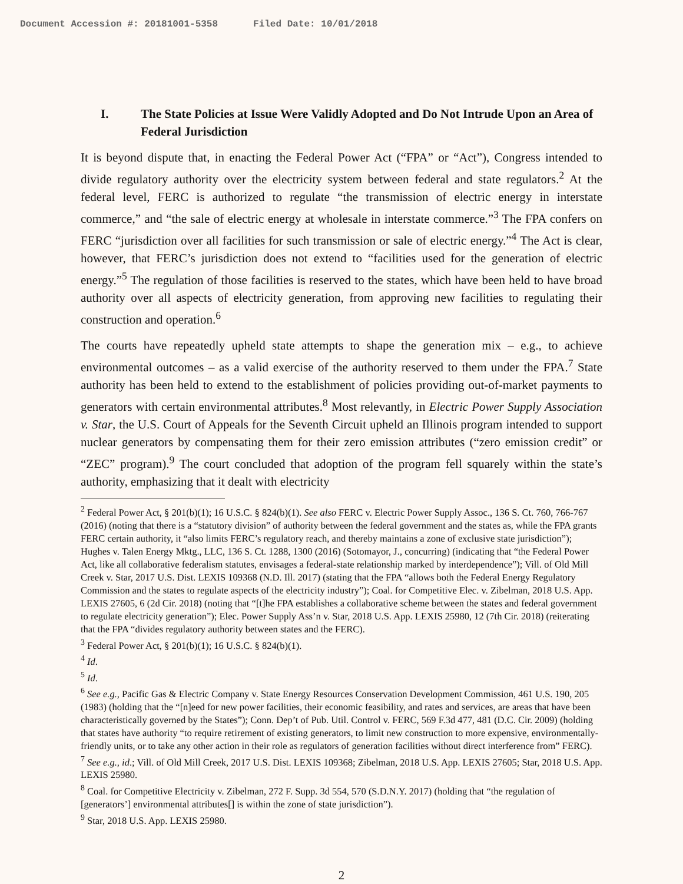Document Accession #: 20181001-5358 Filed Date: 10/01/2018
I. The State Policies at Issue Were Validly Adopted and Do Not Intrude Upon an Area of Federal Jurisdiction
It is beyond dispute that, in enacting the Federal Power Act (“FPA” or “Act”), Congress intended to divide regulatory authority over the electricity system between federal and state regulators.<sup>2</sup> At the federal level, FERC is authorized to regulate “the transmission of electric energy in interstate commerce,” and “the sale of electric energy at wholesale in interstate commerce.”<sup>3</sup> The FPA confers on FERC “jurisdiction over all facilities for such transmission or sale of electric energy.”<sup>4</sup> The Act is clear, however, that FERC’s jurisdiction does not extend to “facilities used for the generation of electric energy.”<sup>5</sup> The regulation of those facilities is reserved to the states, which have been held to have broad authority over all aspects of electricity generation, from approving new facilities to regulating their construction and operation.<sup>6</sup>
The courts have repeatedly upheld state attempts to shape the generation mix – e.g., to achieve environmental outcomes – as a valid exercise of the authority reserved to them under the FPA.<sup>7</sup> State authority has been held to extend to the establishment of policies providing out-of-market payments to generators with certain environmental attributes.<sup>8</sup> Most relevantly, in Electric Power Supply Association v. Star, the U.S. Court of Appeals for the Seventh Circuit upheld an Illinois program intended to support nuclear generators by compensating them for their zero emission attributes (“zero emission credit” or “ZEC” program).<sup>9</sup> The court concluded that adoption of the program fell squarely within the state’s authority, emphasizing that it dealt with electricity
<sup>2</sup> Federal Power Act, § 201(b)(1); 16 U.S.C. § 824(b)(1). See also FERC v. Electric Power Supply Assoc., 136 S. Ct. 760, 766-767 (2016) (noting that there is a “statutory division” of authority between the federal government and the states as, while the FPA grants FERC certain authority, it “also limits FERC’s regulatory reach, and thereby maintains a zone of exclusive state jurisdiction”); Hughes v. Talen Energy Mktg., LLC, 136 S. Ct. 1288, 1300 (2016) (Sotomayor, J., concurring) (indicating that “the Federal Power Act, like all collaborative federalism statutes, envisages a federal-state relationship marked by interdependence”); Vill. of Old Mill Creek v. Star, 2017 U.S. Dist. LEXIS 109368 (N.D. Ill. 2017) (stating that the FPA “allows both the Federal Energy Regulatory Commission and the states to regulate aspects of the electricity industry”); Coal. for Competitive Elec. v. Zibelman, 2018 U.S. App. LEXIS 27605, 6 (2d Cir. 2018) (noting that “[t]he FPA establishes a collaborative scheme between the states and federal government to regulate electricity generation”); Elec. Power Supply Ass’n v. Star, 2018 U.S. App. LEXIS 25980, 12 (7th Cir. 2018) (reiterating that the FPA “divides regulatory authority between states and the FERC).
<sup>3</sup> Federal Power Act, § 201(b)(1); 16 U.S.C. § 824(b)(1).
<sup>4</sup> Id.
<sup>5</sup> Id.
<sup>6</sup> See e.g., Pacific Gas & Electric Company v. State Energy Resources Conservation Development Commission, 461 U.S. 190, 205 (1983) (holding that the “[n]eed for new power facilities, their economic feasibility, and rates and services, are areas that have been characteristically governed by the States”); Conn. Dep’t of Pub. Util. Control v. FERC, 569 F.3d 477, 481 (D.C. Cir. 2009) (holding that states have authority “to require retirement of existing generators, to limit new construction to more expensive, environmentally-friendly units, or to take any other action in their role as regulators of generation facilities without direct interference from” FERC).
<sup>7</sup> See e.g., id.; Vill. of Old Mill Creek, 2017 U.S. Dist. LEXIS 109368; Zibelman, 2018 U.S. App. LEXIS 27605; Star, 2018 U.S. App. LEXIS 25980.
<sup>8</sup> Coal. for Competitive Electricity v. Zibelman, 272 F. Supp. 3d 554, 570 (S.D.N.Y. 2017) (holding that “the regulation of [generators’] environmental attributes[] is within the zone of state jurisdiction”).
<sup>9</sup> Star, 2018 U.S. App. LEXIS 25980.
2